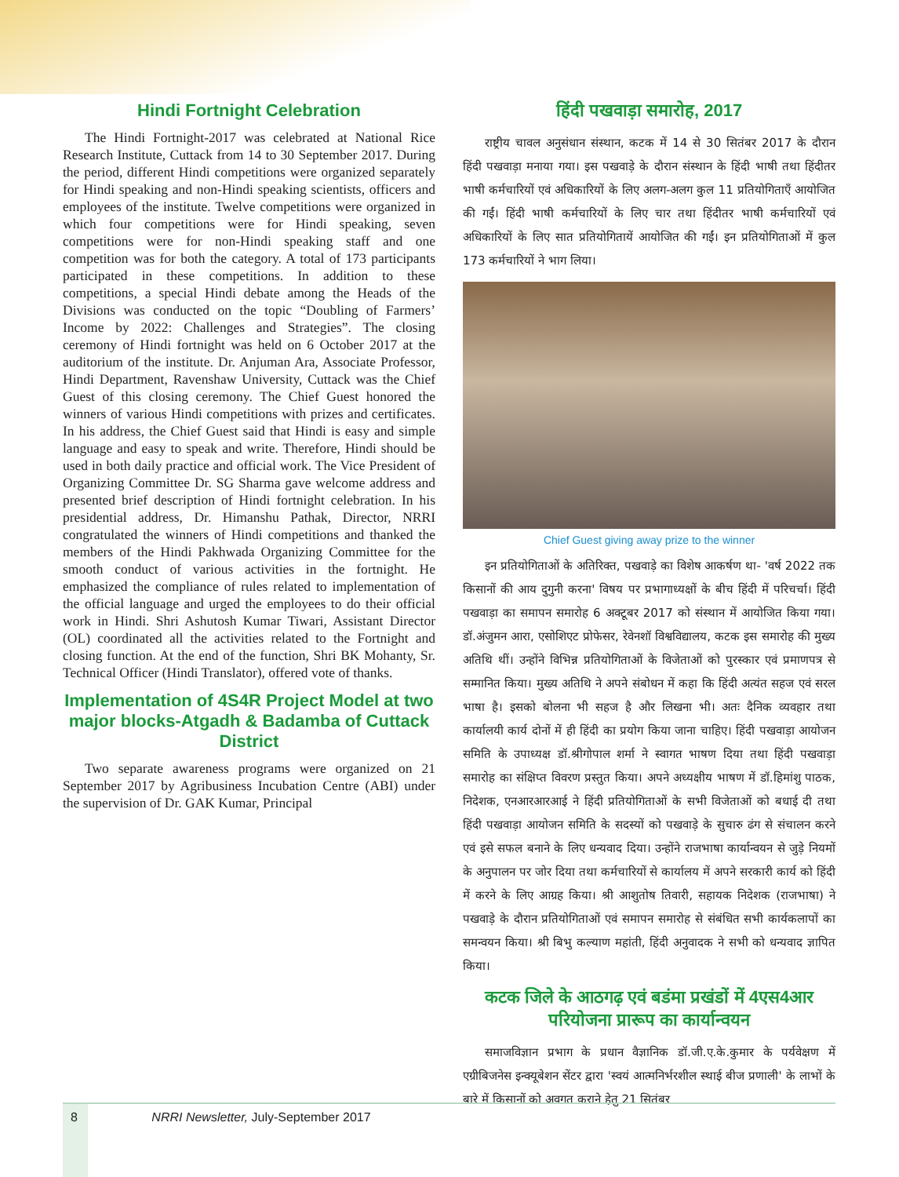Hindi Fortnight Celebration
The Hindi Fortnight-2017 was celebrated at National Rice Research Institute, Cuttack from 14 to 30 September 2017. During the period, different Hindi competitions were organized separately for Hindi speaking and non-Hindi speaking scientists, officers and employees of the institute. Twelve competitions were organized in which four competitions were for Hindi speaking, seven competitions were for non-Hindi speaking staff and one competition was for both the category. A total of 173 participants participated in these competitions. In addition to these competitions, a special Hindi debate among the Heads of the Divisions was conducted on the topic “Doubling of Farmers’ Income by 2022: Challenges and Strategies”. The closing ceremony of Hindi fortnight was held on 6 October 2017 at the auditorium of the institute. Dr. Anjuman Ara, Associate Professor, Hindi Department, Ravenshaw University, Cuttack was the Chief Guest of this closing ceremony. The Chief Guest honored the winners of various Hindi competitions with prizes and certificates. In his address, the Chief Guest said that Hindi is easy and simple language and easy to speak and write. Therefore, Hindi should be used in both daily practice and official work. The Vice President of Organizing Committee Dr. SG Sharma gave welcome address and presented brief description of Hindi fortnight celebration. In his presidential address, Dr. Himanshu Pathak, Director, NRRI congratulated the winners of Hindi competitions and thanked the members of the Hindi Pakhwada Organizing Committee for the smooth conduct of various activities in the fortnight. He emphasized the compliance of rules related to implementation of the official language and urged the employees to do their official work in Hindi. Shri Ashutosh Kumar Tiwari, Assistant Director (OL) coordinated all the activities related to the Fortnight and closing function. At the end of the function, Shri BK Mohanty, Sr. Technical Officer (Hindi Translator), offered vote of thanks.
Implementation of 4S4R Project Model at two major blocks-Atgadh & Badamba of Cuttack District
Two separate awareness programs were organized on 21 September 2017 by Agribusiness Incubation Centre (ABI) under the supervision of Dr. GAK Kumar, Principal
हिंदी पखवाड़ा समारोह, 2017
राष्ट्रीय चावल अनुसंधान संस्थान, कटक में 14 से 30 सितंबर 2017 के दौरान हिंदी पखवाड़ा मनाया गया। इस पखवाड़े के दौरान संस्थान के हिंदी भाषी तथा हिंदीतर भाषी कर्मचारियों एवं अधिकारियों के लिए अलग-अलग कुल 11 प्रतियोगिताएँ आयोजित की गईं। हिंदी भाषी कर्मचारियों के लिए चार तथा हिंदीतर भाषी कर्मचारियों एवं अधिकारियों के लिए सात प्रतियोगितायें आयोजित की गईं। इन प्रतियोगिताओं में कुल 173 कर्मचारियों ने भाग लिया।
Chief Guest giving away prize to the winner
इन प्रतियोगिताओं के अतिरिक्त, पखवाड़े का विशेष आकर्षण था- 'वर्ष 2022 तक किसानों की आय दुगुनी करना' विषय पर प्रभागाध्यक्षों के बीच हिंदी में परिचर्चा। हिंदी पखवाड़ा का समापन समारोह 6 अक्टूबर 2017 को संस्थान में आयोजित किया गया। डॉ.अंजुमन आरा, एसोशिएट प्रोफेसर, रेवेनशॉ विश्वविद्यालय, कटक इस समारोह की मुख्य अतिथि थीं। उन्होंने विभिन्न प्रतियोगिताओं के विजेताओं को पुरस्कार एवं प्रमाणपत्र से सम्मानित किया। मुख्य अतिथि ने अपने संबोधन में कहा कि हिंदी अत्यंत सहज एवं सरल भाषा है। इसको बोलना भी सहज है और लिखना भी। अतः दैनिक व्यवहार तथा कार्यालयी कार्य दोनों में ही हिंदी का प्रयोग किया जाना चाहिए। हिंदी पखवाड़ा आयोजन समिति के उपाध्यक्ष डॉ.श्रीगोपाल शर्मा ने स्वागत भाषण दिया तथा हिंदी पखवाड़ा समारोह का संक्षिप्त विवरण प्रस्तुत किया। अपने अध्यक्षीय भाषण में डॉ.हिमांशु पाठक, निदेशक, एनआरआरआई ने हिंदी प्रतियोगिताओं के सभी विजेताओं को बधाई दी तथा हिंदी पखवाड़ा आयोजन समिति के सदस्यों को पखवाड़े के सुचारु ढंग से संचालन करने एवं इसे सफल बनाने के लिए धन्यवाद दिया। उन्होंने राजभाषा कार्यान्वयन से जुड़े नियमों के अनुपालन पर जोर दिया तथा कर्मचारियों से कार्यालय में अपने सरकारी कार्य को हिंदी में करने के लिए आग्रह किया। श्री आशुतोष तिवारी, सहायक निदेशक (राजभाषा) ने पखवाड़े के दौरान प्रतियोगिताओं एवं समापन समारोह से संबंधित सभी कार्यकलापों का समन्वयन किया। श्री बिभु कल्याण महांती, हिंदी अनुवादक ने सभी को धन्यवाद ज्ञापित किया।
कटक जिले के आठगढ़ एवं बडंमा प्रखंडों में 4एस4आर परियोजना प्रारूप का कार्यान्वयन
समाजविज्ञान प्रभाग के प्रधान वैज्ञानिक डॉ.जी.ए.के.कुमार के पर्यवेक्षण में एग्रीबिजनेस इन्क्यूबेशन सेंटर द्वारा 'स्वयं आत्मनिर्भरशील स्थाई बीज प्रणाली' के लाभों के बारे में किसानों को अवगत कराने हेतु 21 सितंबर
8 NRRI Newsletter, July-September 2017